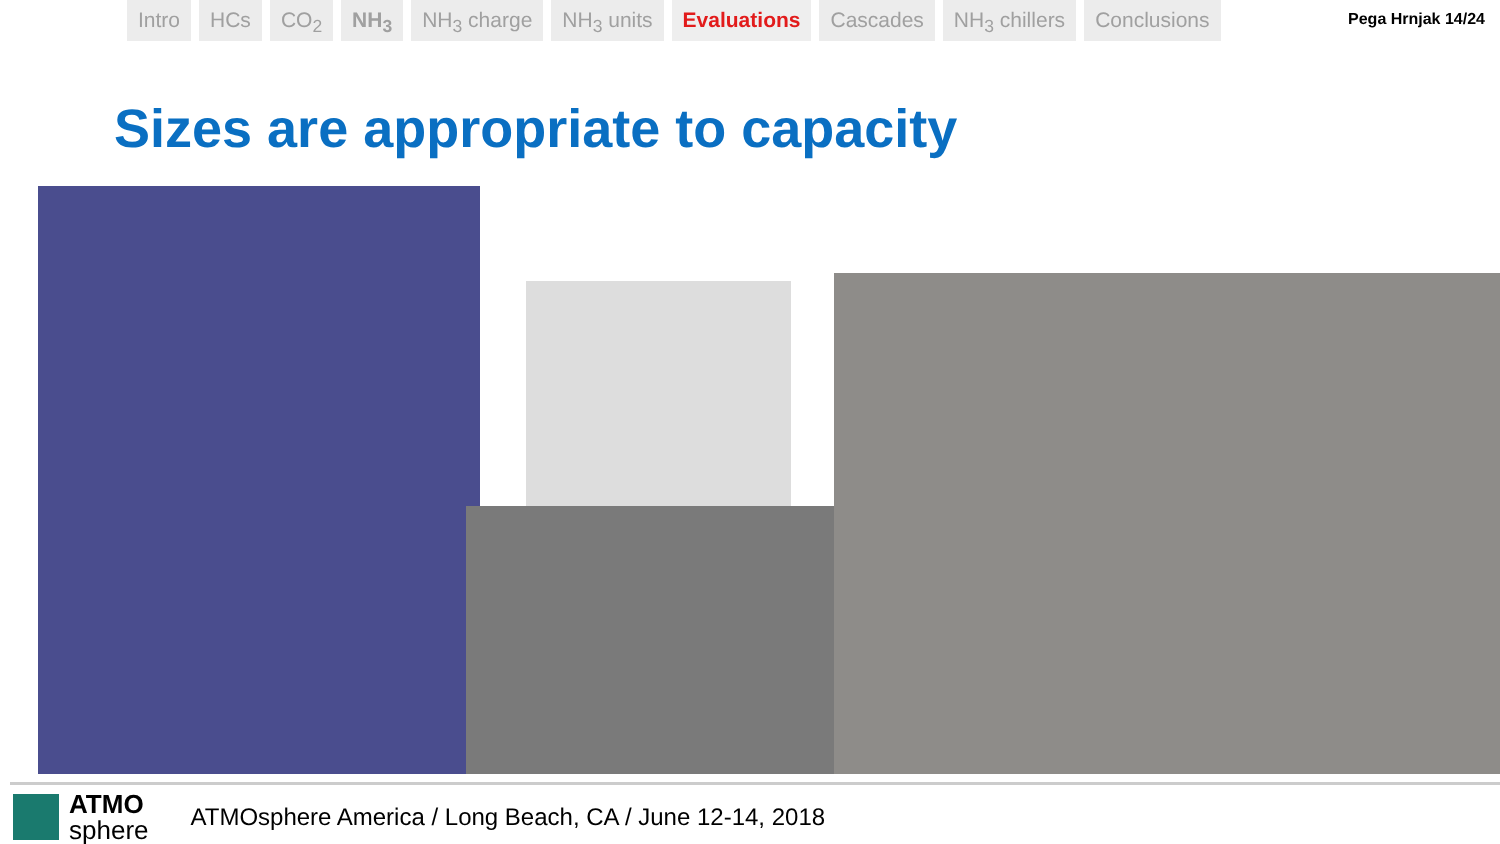Intro HCs CO<sub>2</sub> NH<sub>3</sub> NH<sub>3</sub> charge NH<sub>3</sub> units Evaluations Cascades NH<sub>3</sub> chillers Conclusions
Pega Hrnjak 14/24
Sizes are appropriate to capacity
ATMO
sphere
ATMOsphere America / Long Beach, CA / June 12-14, 2018